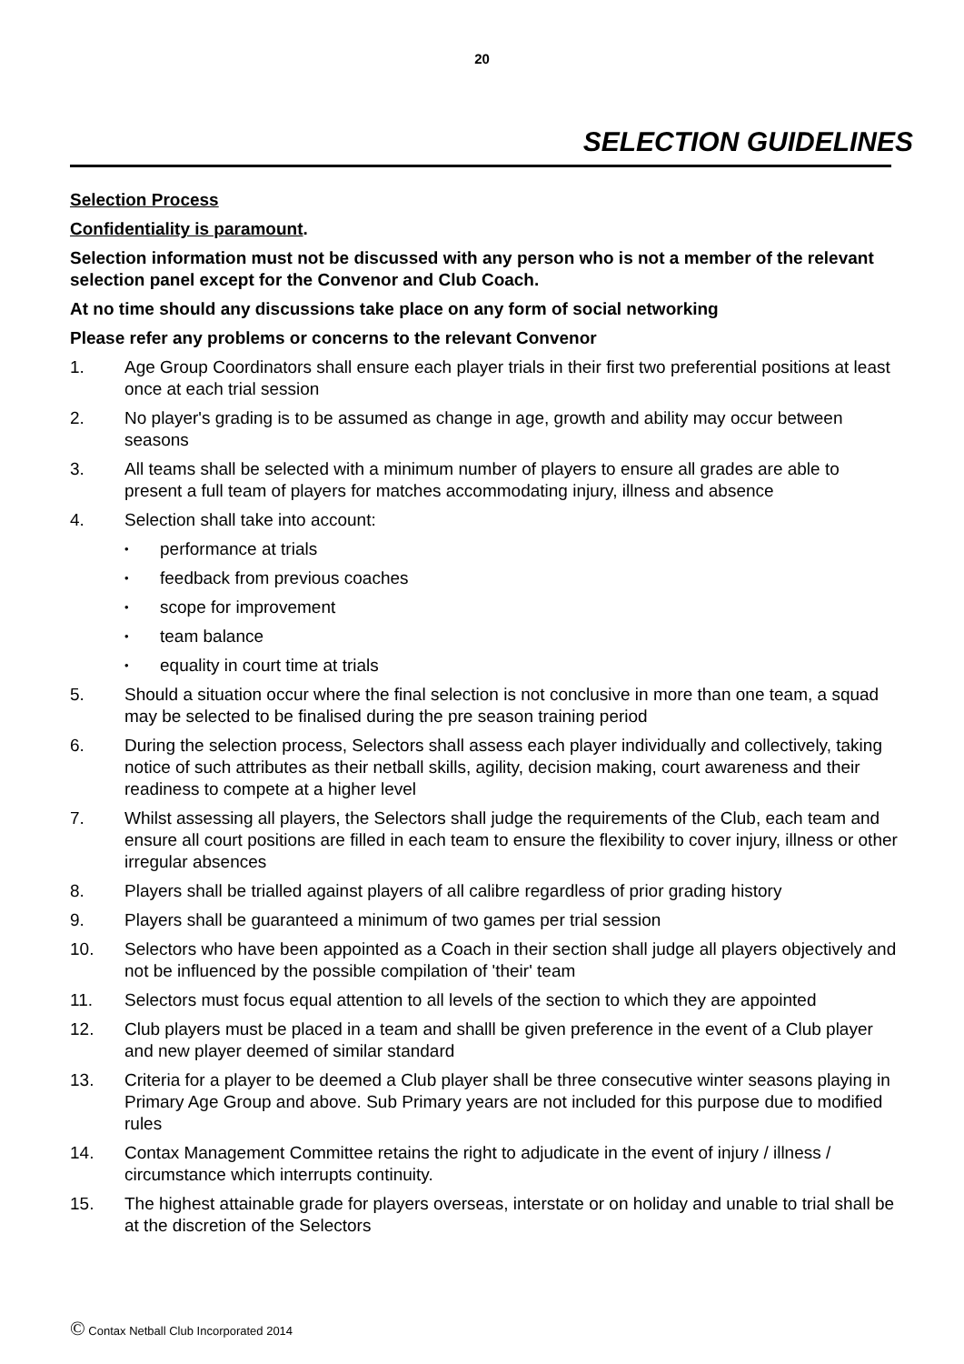20
SELECTION GUIDELINES
Selection Process
Confidentiality is paramount.
Selection information must not be discussed with any person who is not a member of the relevant selection panel except for the Convenor and Club Coach.
At no time should any discussions take place on any form of social networking
Please refer any problems or concerns to the relevant Convenor
1. Age Group Coordinators shall ensure each player trials in their first two preferential positions at least once at each trial session
2. No player's grading is to be assumed as change in age, growth and ability may occur between seasons
3. All teams shall be selected with a minimum number of players to ensure all grades are able to present a full team of players for matches accommodating injury, illness and absence
4. Selection shall take into account:
• performance at trials
• feedback from previous coaches
• scope for improvement
• team balance
• equality in court time at trials
5. Should a situation occur where the final selection is not conclusive in more than one team, a squad may be selected to be finalised during the pre season training period
6. During the selection process, Selectors shall assess each player individually and collectively, taking notice of such attributes as their netball skills, agility, decision making, court awareness and their readiness to compete at a higher level
7. Whilst assessing all players, the Selectors shall judge the requirements of the Club, each team and ensure all court positions are filled in each team to ensure the flexibility to cover injury, illness or other irregular absences
8. Players shall be trialled against players of all calibre regardless of prior grading history
9. Players shall be guaranteed a minimum of two games per trial session
10. Selectors who have been appointed as a Coach in their section shall judge all players objectively and not be influenced by the possible compilation of 'their' team
11. Selectors must focus equal attention to all levels of the section to which they are appointed
12. Club players must be placed in a team and shalll be given preference in the event of a Club player and new player deemed of similar standard
13. Criteria for a player to be deemed a Club player shall be three consecutive winter seasons playing in Primary Age Group and above. Sub Primary years are not included for this purpose due to modified rules
14. Contax Management Committee retains the right to adjudicate in the event of injury / illness / circumstance which interrupts continuity.
15. The highest attainable grade for players overseas, interstate or on holiday and unable to trial shall be at the discretion of the Selectors
© Contax Netball Club Incorporated 2014